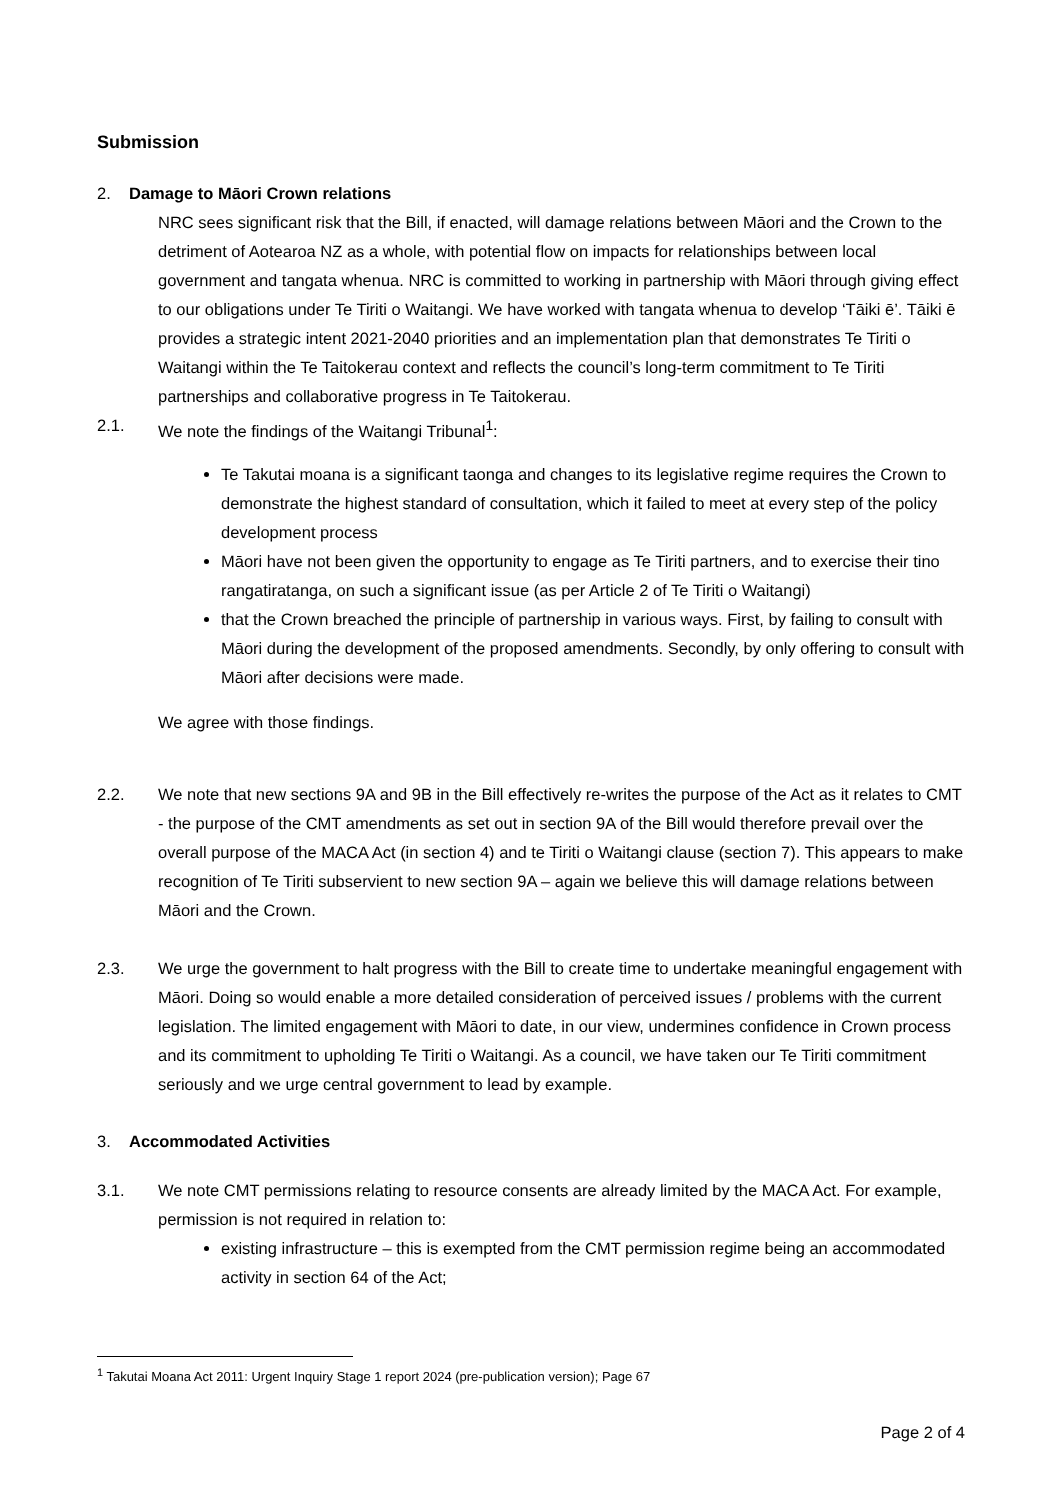Submission
2. Damage to Māori Crown relations
NRC sees significant risk that the Bill, if enacted, will damage relations between Māori and the Crown to the detriment of Aotearoa NZ as a whole, with potential flow on impacts for relationships between local government and tangata whenua. NRC is committed to working in partnership with Māori through giving effect to our obligations under Te Tiriti o Waitangi. We have worked with tangata whenua to develop ‘Tāiki ē’. Tāiki ē provides a strategic intent 2021-2040 priorities and an implementation plan that demonstrates Te Tiriti o Waitangi within the Te Taitokerau context and reflects the council’s long-term commitment to Te Tiriti partnerships and collaborative progress in Te Taitokerau.
2.1. We note the findings of the Waitangi Tribunal<sup>1</sup>:
Te Takutai moana is a significant taonga and changes to its legislative regime requires the Crown to demonstrate the highest standard of consultation, which it failed to meet at every step of the policy development process
Māori have not been given the opportunity to engage as Te Tiriti partners, and to exercise their tino rangatiratanga, on such a significant issue (as per Article 2 of Te Tiriti o Waitangi)
that the Crown breached the principle of partnership in various ways. First, by failing to consult with Māori during the development of the proposed amendments. Secondly, by only offering to consult with Māori after decisions were made.
We agree with those findings.
2.2. We note that new sections 9A and 9B in the Bill effectively re-writes the purpose of the Act as it relates to CMT - the purpose of the CMT amendments as set out in section 9A of the Bill would therefore prevail over the overall purpose of the MACA Act (in section 4) and te Tiriti o Waitangi clause (section 7). This appears to make recognition of Te Tiriti subservient to new section 9A – again we believe this will damage relations between Māori and the Crown.
2.3. We urge the government to halt progress with the Bill to create time to undertake meaningful engagement with Māori. Doing so would enable a more detailed consideration of perceived issues / problems with the current legislation. The limited engagement with Māori to date, in our view, undermines confidence in Crown process and its commitment to upholding Te Tiriti o Waitangi. As a council, we have taken our Te Tiriti commitment seriously and we urge central government to lead by example.
3. Accommodated Activities
3.1. We note CMT permissions relating to resource consents are already limited by the MACA Act. For example, permission is not required in relation to:
existing infrastructure – this is exempted from the CMT permission regime being an accommodated activity in section 64 of the Act;
<sup>1</sup> Takutai Moana Act 2011: Urgent Inquiry Stage 1 report 2024 (pre-publication version); Page 67
Page 2 of 4